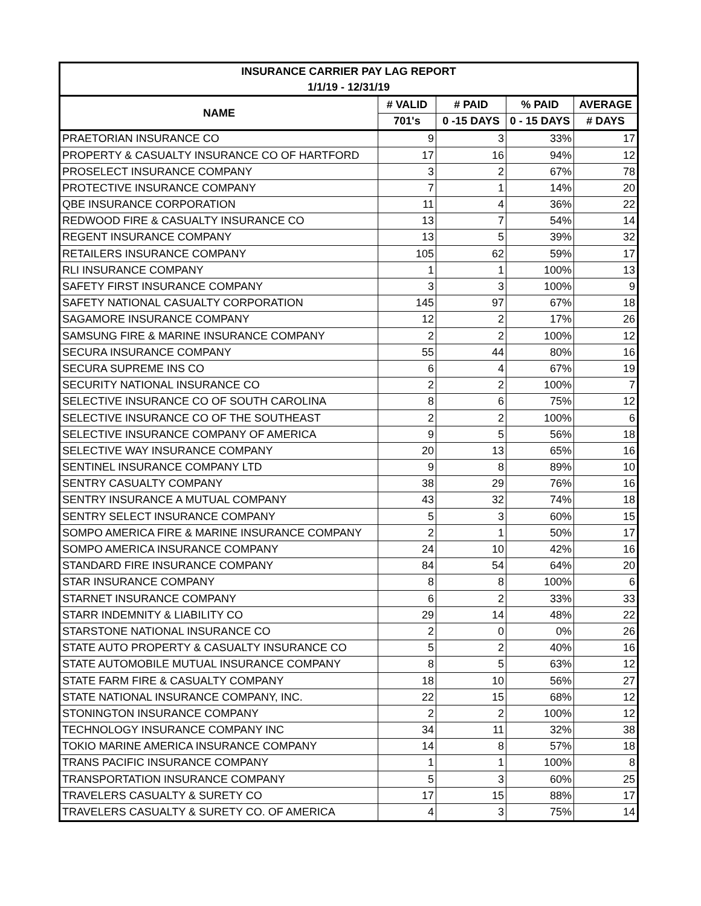| INSURANCE CARRIER PAY LAG REPORT | | | | |
| --- | --- | --- | --- | --- |
| 1/1/19 - 12/31/19 | | | | |
| NAME | # VALID | # PAID | % PAID | AVERAGE |
| | 701's | 0 -15 DAYS | 0 - 15 DAYS | # DAYS |
| PRAETORIAN INSURANCE CO | 9 | 3 | 33% | 17 |
| PROPERTY & CASUALTY INSURANCE CO OF HARTFORD | 17 | 16 | 94% | 12 |
| PROSELECT INSURANCE COMPANY | 3 | 2 | 67% | 78 |
| PROTECTIVE INSURANCE COMPANY | 7 | 1 | 14% | 20 |
| QBE INSURANCE CORPORATION | 11 | 4 | 36% | 22 |
| REDWOOD FIRE & CASUALTY INSURANCE CO | 13 | 7 | 54% | 14 |
| REGENT INSURANCE COMPANY | 13 | 5 | 39% | 32 |
| RETAILERS INSURANCE COMPANY | 105 | 62 | 59% | 17 |
| RLI INSURANCE COMPANY | 1 | 1 | 100% | 13 |
| SAFETY FIRST INSURANCE COMPANY | 3 | 3 | 100% | 9 |
| SAFETY NATIONAL CASUALTY CORPORATION | 145 | 97 | 67% | 18 |
| SAGAMORE INSURANCE COMPANY | 12 | 2 | 17% | 26 |
| SAMSUNG FIRE & MARINE INSURANCE COMPANY | 2 | 2 | 100% | 12 |
| SECURA INSURANCE COMPANY | 55 | 44 | 80% | 16 |
| SECURA SUPREME INS CO | 6 | 4 | 67% | 19 |
| SECURITY NATIONAL INSURANCE CO | 2 | 2 | 100% | 7 |
| SELECTIVE INSURANCE CO OF SOUTH CAROLINA | 8 | 6 | 75% | 12 |
| SELECTIVE INSURANCE CO OF THE SOUTHEAST | 2 | 2 | 100% | 6 |
| SELECTIVE INSURANCE COMPANY OF AMERICA | 9 | 5 | 56% | 18 |
| SELECTIVE WAY INSURANCE COMPANY | 20 | 13 | 65% | 16 |
| SENTINEL INSURANCE COMPANY LTD | 9 | 8 | 89% | 10 |
| SENTRY CASUALTY COMPANY | 38 | 29 | 76% | 16 |
| SENTRY INSURANCE A MUTUAL COMPANY | 43 | 32 | 74% | 18 |
| SENTRY SELECT INSURANCE COMPANY | 5 | 3 | 60% | 15 |
| SOMPO AMERICA FIRE & MARINE INSURANCE COMPANY | 2 | 1 | 50% | 17 |
| SOMPO AMERICA INSURANCE COMPANY | 24 | 10 | 42% | 16 |
| STANDARD FIRE INSURANCE COMPANY | 84 | 54 | 64% | 20 |
| STAR INSURANCE COMPANY | 8 | 8 | 100% | 6 |
| STARNET INSURANCE COMPANY | 6 | 2 | 33% | 33 |
| STARR INDEMNITY & LIABILITY CO | 29 | 14 | 48% | 22 |
| STARSTONE NATIONAL INSURANCE CO | 2 | 0 | 0% | 26 |
| STATE AUTO PROPERTY & CASUALTY INSURANCE CO | 5 | 2 | 40% | 16 |
| STATE AUTOMOBILE MUTUAL INSURANCE COMPANY | 8 | 5 | 63% | 12 |
| STATE FARM FIRE & CASUALTY COMPANY | 18 | 10 | 56% | 27 |
| STATE NATIONAL INSURANCE COMPANY, INC. | 22 | 15 | 68% | 12 |
| STONINGTON INSURANCE COMPANY | 2 | 2 | 100% | 12 |
| TECHNOLOGY INSURANCE COMPANY INC | 34 | 11 | 32% | 38 |
| TOKIO MARINE AMERICA INSURANCE COMPANY | 14 | 8 | 57% | 18 |
| TRANS PACIFIC INSURANCE COMPANY | 1 | 1 | 100% | 8 |
| TRANSPORTATION INSURANCE COMPANY | 5 | 3 | 60% | 25 |
| TRAVELERS CASUALTY & SURETY CO | 17 | 15 | 88% | 17 |
| TRAVELERS CASUALTY & SURETY CO. OF AMERICA | 4 | 3 | 75% | 14 |